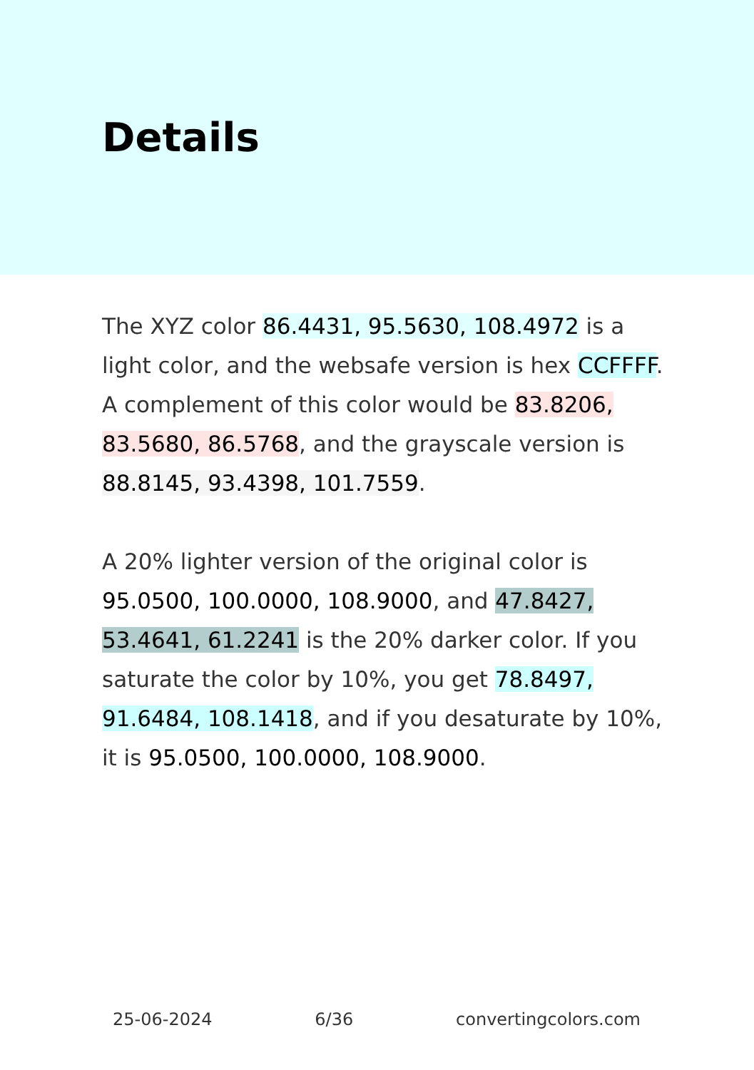Details
The XYZ color 86.4431, 95.5630, 108.4972 is a light color, and the websafe version is hex CCFFFF. A complement of this color would be 83.8206, 83.5680, 86.5768, and the grayscale version is 88.8145, 93.4398, 101.7559.
A 20% lighter version of the original color is 95.0500, 100.0000, 108.9000, and 47.8427, 53.4641, 61.2241 is the 20% darker color. If you saturate the color by 10%, you get 78.8497, 91.6484, 108.1418, and if you desaturate by 10%, it is 95.0500, 100.0000, 108.9000.
25-06-2024 6/36 convertingcolors.com